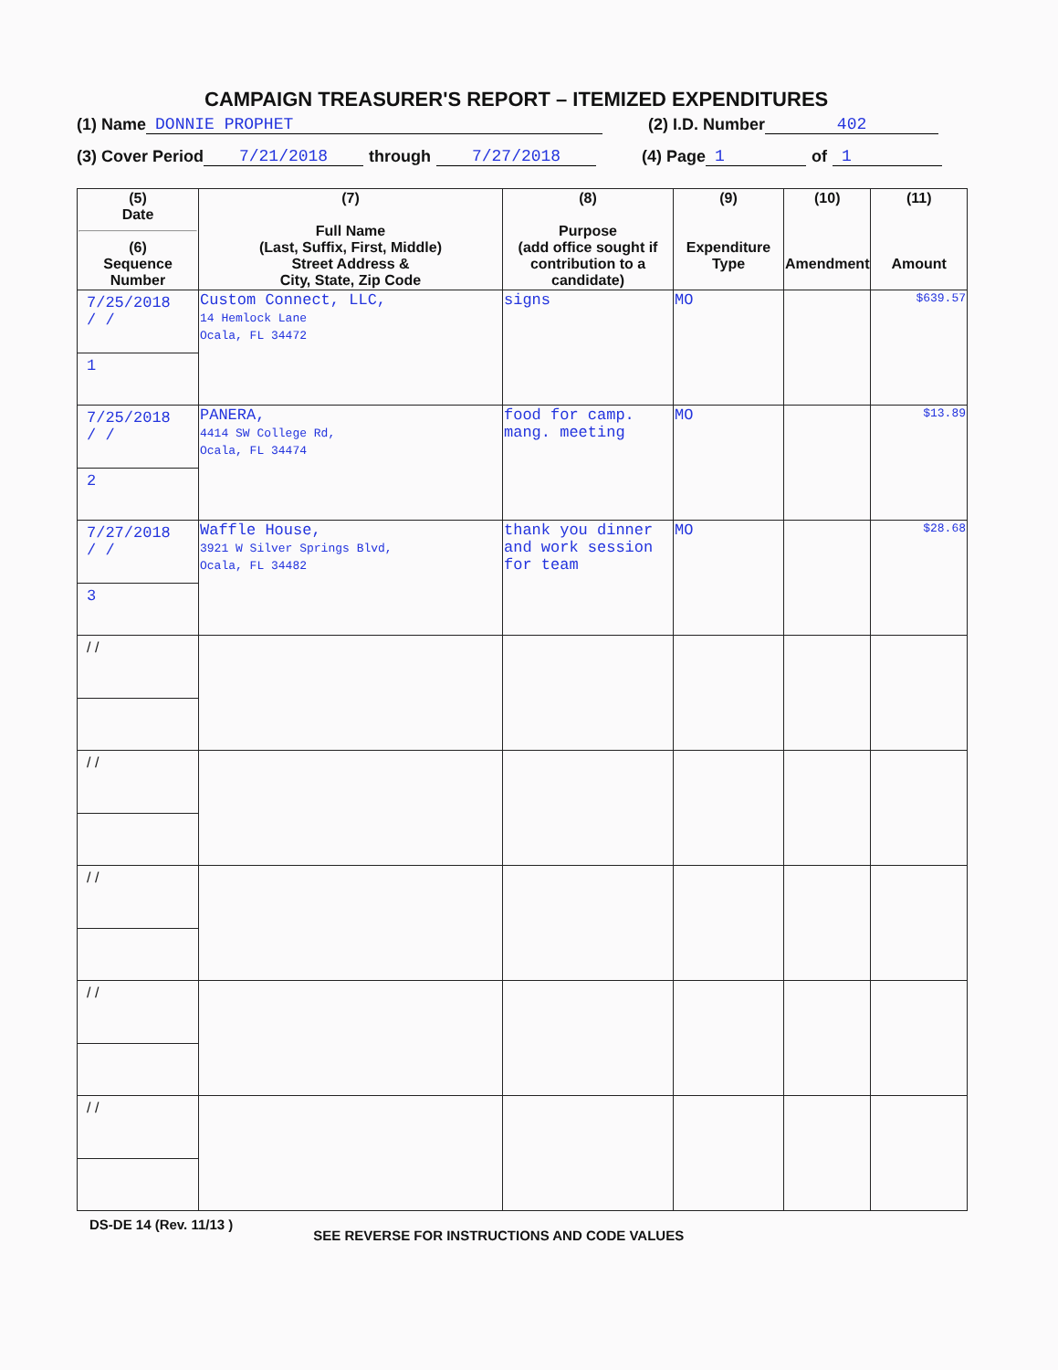CAMPAIGN TREASURER'S REPORT – ITEMIZED EXPENDITURES
(1) Name DONNIE PROPHET (2) I.D. Number 402
(3) Cover Period 7/21/2018 through 7/27/2018 (4) Page 1 of 1
| (5) Date (6) Sequence Number | (7) Full Name (Last, Suffix, First, Middle) Street Address & City, State, Zip Code | (8) Purpose (add office sought if contribution to a candidate) | (9) Expenditure Type | (10) Amendment | (11) Amount |
| --- | --- | --- | --- | --- | --- |
| 7/25/2018 / / 1 | Custom Connect, LLC, 14 Hemlock Lane Ocala, FL 34472 | signs | MO | | $639.57 |
| 7/25/2018 / / 2 | PANERA, 4414 SW College Rd, Ocala, FL 34474 | food for camp. mang. meeting | MO | | $13.89 |
| 7/27/2018 / / 3 | Waffle House, 3921 W Silver Springs Blvd, Ocala, FL 34482 | thank you dinner and work session for team | MO | | $28.68 |
| / / | | | | | |
| / / | | | | | |
| / / | | | | | |
| / / | | | | | |
| / / | | | | | |
DS-DE 14 (Rev. 11/13 ) SEE REVERSE FOR INSTRUCTIONS AND CODE VALUES